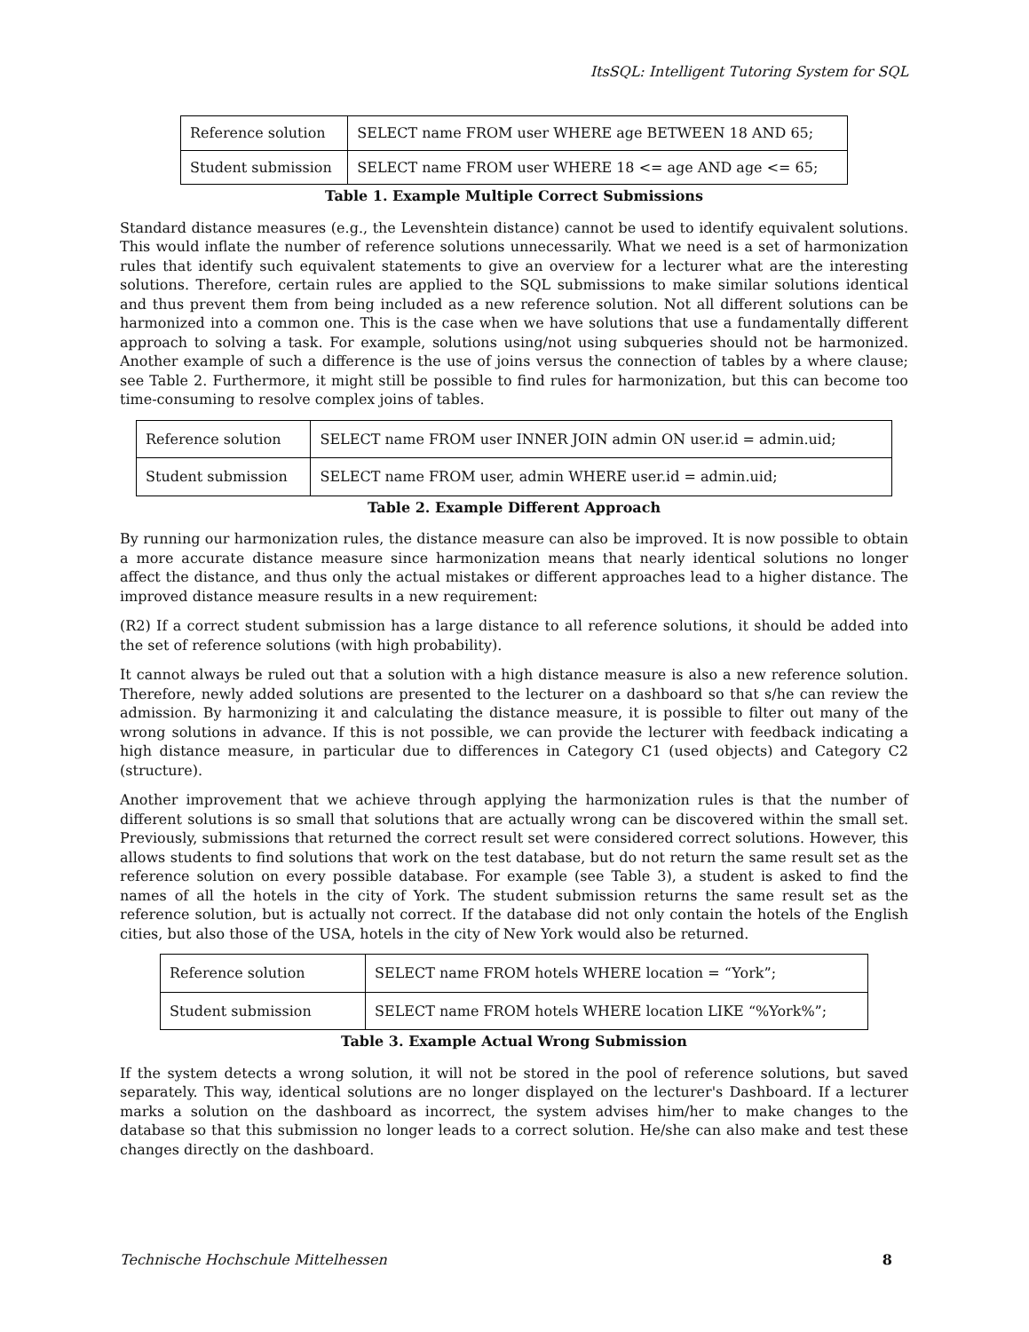ItsSQL: Intelligent Tutoring System for SQL
| Reference solution | SELECT name FROM user WHERE age BETWEEN 18 AND 65; |
| Student submission | SELECT name FROM user WHERE 18 <= age AND age <= 65; |
Table 1. Example Multiple Correct Submissions
Standard distance measures (e.g., the Levenshtein distance) cannot be used to identify equivalent solutions. This would inflate the number of reference solutions unnecessarily. What we need is a set of harmonization rules that identify such equivalent statements to give an overview for a lecturer what are the interesting solutions. Therefore, certain rules are applied to the SQL submissions to make similar solutions identical and thus prevent them from being included as a new reference solution. Not all different solutions can be harmonized into a common one. This is the case when we have solutions that use a fundamentally different approach to solving a task. For example, solutions using/not using subqueries should not be harmonized. Another example of such a difference is the use of joins versus the connection of tables by a where clause; see Table 2. Furthermore, it might still be possible to find rules for harmonization, but this can become too time-consuming to resolve complex joins of tables.
| Reference solution | SELECT name FROM user INNER JOIN admin ON user.id = admin.uid; |
| Student submission | SELECT name FROM user, admin WHERE user.id = admin.uid; |
Table 2. Example Different Approach
By running our harmonization rules, the distance measure can also be improved. It is now possible to obtain a more accurate distance measure since harmonization means that nearly identical solutions no longer affect the distance, and thus only the actual mistakes or different approaches lead to a higher distance. The improved distance measure results in a new requirement:
(R2) If a correct student submission has a large distance to all reference solutions, it should be added into the set of reference solutions (with high probability).
It cannot always be ruled out that a solution with a high distance measure is also a new reference solution. Therefore, newly added solutions are presented to the lecturer on a dashboard so that s/he can review the admission. By harmonizing it and calculating the distance measure, it is possible to filter out many of the wrong solutions in advance. If this is not possible, we can provide the lecturer with feedback indicating a high distance measure, in particular due to differences in Category C1 (used objects) and Category C2 (structure).
Another improvement that we achieve through applying the harmonization rules is that the number of different solutions is so small that solutions that are actually wrong can be discovered within the small set. Previously, submissions that returned the correct result set were considered correct solutions. However, this allows students to find solutions that work on the test database, but do not return the same result set as the reference solution on every possible database. For example (see Table 3), a student is asked to find the names of all the hotels in the city of York. The student submission returns the same result set as the reference solution, but is actually not correct. If the database did not only contain the hotels of the English cities, but also those of the USA, hotels in the city of New York would also be returned.
| Reference solution | SELECT name FROM hotels WHERE location = “York”; |
| Student submission | SELECT name FROM hotels WHERE location LIKE “%York%”; |
Table 3. Example Actual Wrong Submission
If the system detects a wrong solution, it will not be stored in the pool of reference solutions, but saved separately. This way, identical solutions are no longer displayed on the lecturer's Dashboard. If a lecturer marks a solution on the dashboard as incorrect, the system advises him/her to make changes to the database so that this submission no longer leads to a correct solution. He/she can also make and test these changes directly on the dashboard.
Technische Hochschule Mittelhessen 8